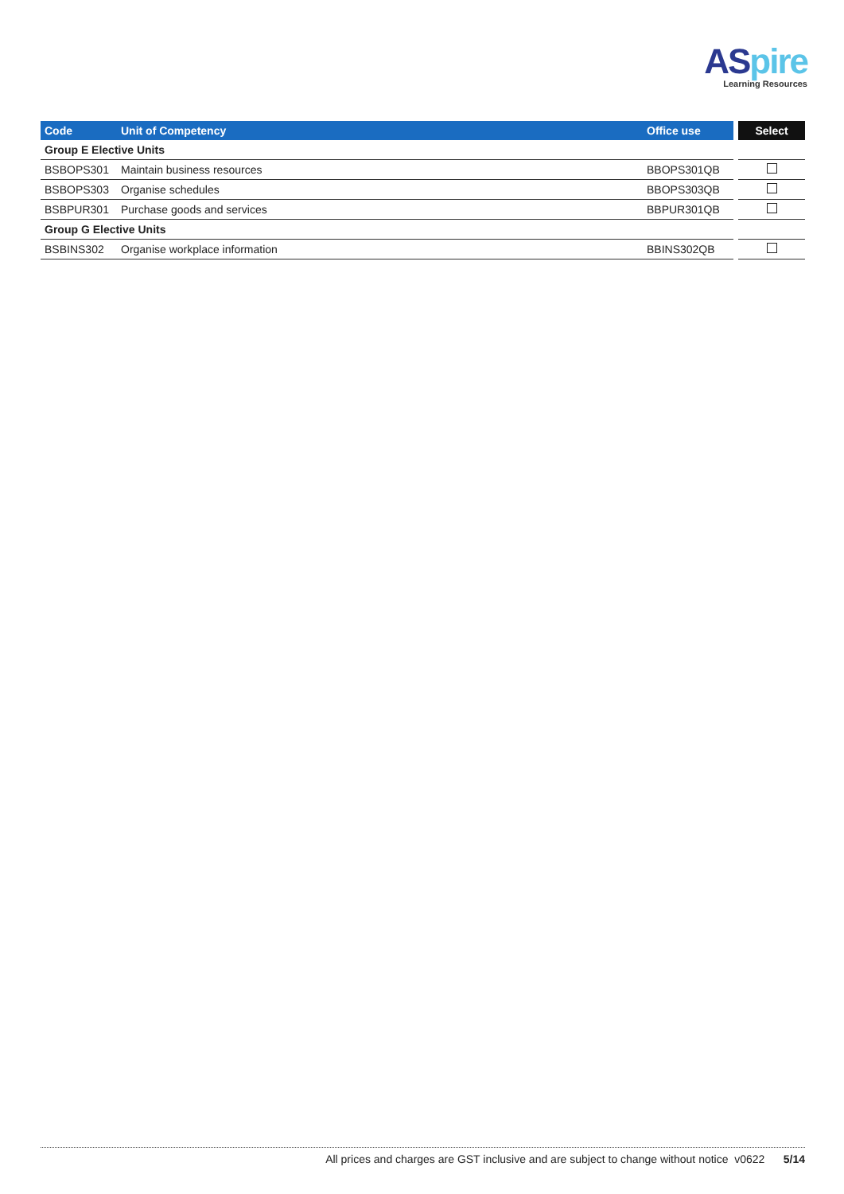ASpire
Learning Resources
| Code | Unit of Competency | Office use | Select |
| --- | --- | --- | --- |
| Group E Elective Units | | | |
| BSBOPS301 | Maintain business resources | BBOPS301QB | |
| BSBOPS303 | Organise schedules | BBOPS303QB | |
| BSBPUR301 | Purchase goods and services | BBPUR301QB | |
| Group G Elective Units | | | |
| BSBINS302 | Organise workplace information | BBINS302QB | |
All prices and charges are GST inclusive and are subject to change without notice v0622 5/14